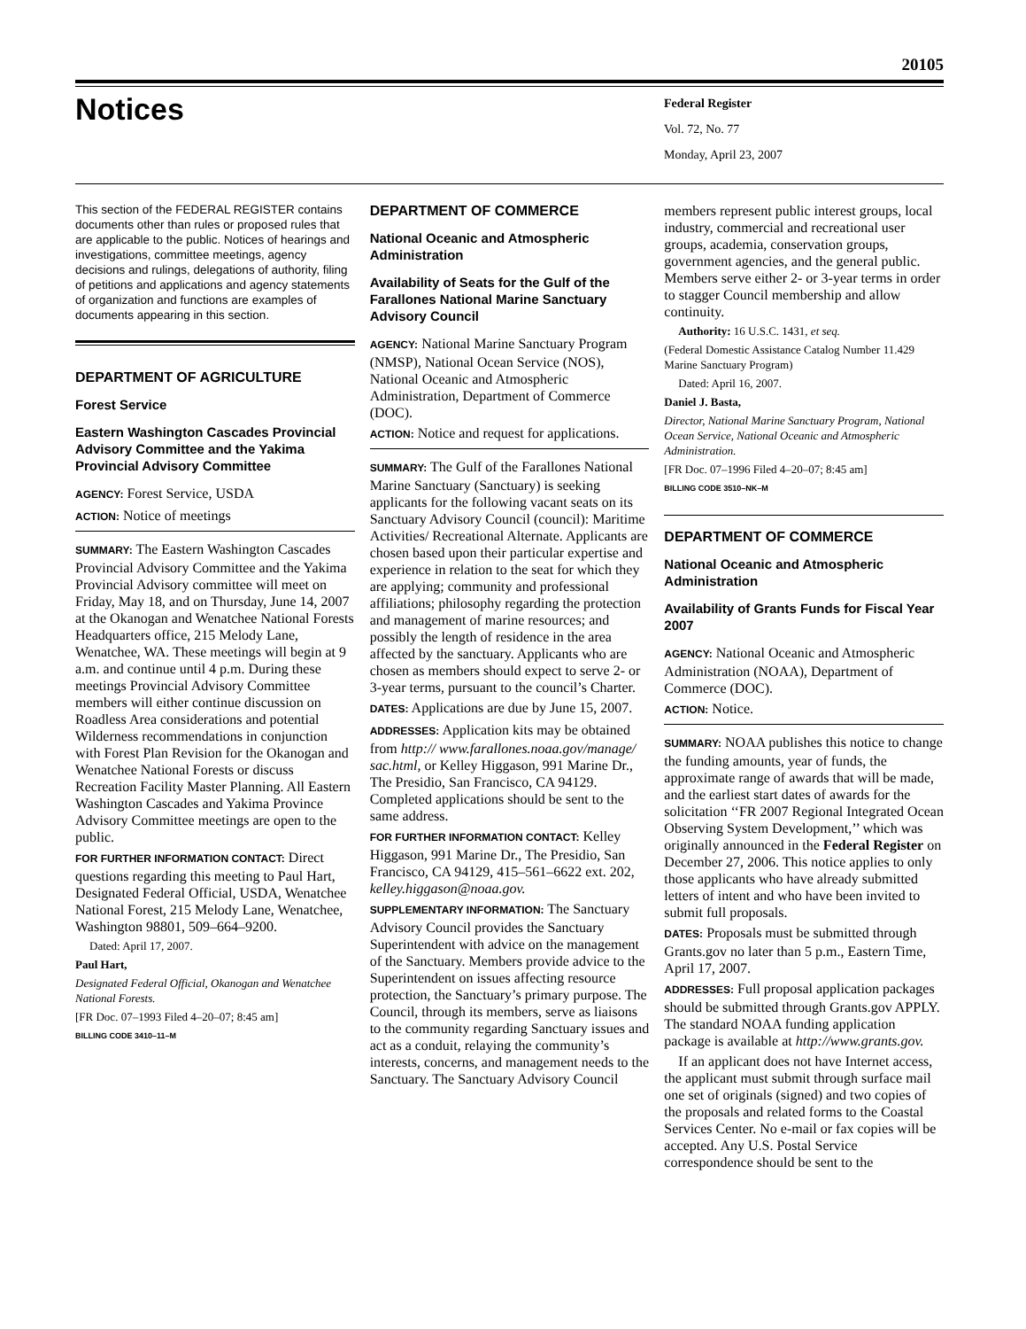20105
Notices
Federal Register
Vol. 72, No. 77
Monday, April 23, 2007
This section of the FEDERAL REGISTER contains documents other than rules or proposed rules that are applicable to the public. Notices of hearings and investigations, committee meetings, agency decisions and rulings, delegations of authority, filing of petitions and applications and agency statements of organization and functions are examples of documents appearing in this section.
DEPARTMENT OF AGRICULTURE
Forest Service
Eastern Washington Cascades Provincial Advisory Committee and the Yakima Provincial Advisory Committee
AGENCY: Forest Service, USDA
ACTION: Notice of meetings
SUMMARY: The Eastern Washington Cascades Provincial Advisory Committee and the Yakima Provincial Advisory committee will meet on Friday, May 18, and on Thursday, June 14, 2007 at the Okanogan and Wenatchee National Forests Headquarters office, 215 Melody Lane, Wenatchee, WA. These meetings will begin at 9 a.m. and continue until 4 p.m. During these meetings Provincial Advisory Committee members will either continue discussion on Roadless Area considerations and potential Wilderness recommendations in conjunction with Forest Plan Revision for the Okanogan and Wenatchee National Forests or discuss Recreation Facility Master Planning. All Eastern Washington Cascades and Yakima Province Advisory Committee meetings are open to the public.
FOR FURTHER INFORMATION CONTACT: Direct questions regarding this meeting to Paul Hart, Designated Federal Official, USDA, Wenatchee National Forest, 215 Melody Lane, Wenatchee, Washington 98801, 509–664–9200.
Dated: April 17, 2007.
Paul Hart,
Designated Federal Official, Okanogan and Wenatchee National Forests.
[FR Doc. 07–1993 Filed 4–20–07; 8:45 am]
BILLING CODE 3410–11–M
DEPARTMENT OF COMMERCE
National Oceanic and Atmospheric Administration
Availability of Seats for the Gulf of the Farallones National Marine Sanctuary Advisory Council
AGENCY: National Marine Sanctuary Program (NMSP), National Ocean Service (NOS), National Oceanic and Atmospheric Administration, Department of Commerce (DOC).
ACTION: Notice and request for applications.
SUMMARY: The Gulf of the Farallones National Marine Sanctuary (Sanctuary) is seeking applicants for the following vacant seats on its Sanctuary Advisory Council (council): Maritime Activities/ Recreational Alternate. Applicants are chosen based upon their particular expertise and experience in relation to the seat for which they are applying; community and professional affiliations; philosophy regarding the protection and management of marine resources; and possibly the length of residence in the area affected by the sanctuary. Applicants who are chosen as members should expect to serve 2- or 3-year terms, pursuant to the council’s Charter.
DATES: Applications are due by June 15, 2007.
ADDRESSES: Application kits may be obtained from http:// www.farallones.noaa.gov/manage/ sac.html, or Kelley Higgason, 991 Marine Dr., The Presidio, San Francisco, CA 94129. Completed applications should be sent to the same address.
FOR FURTHER INFORMATION CONTACT: Kelley Higgason, 991 Marine Dr., The Presidio, San Francisco, CA 94129, 415–561–6622 ext. 202, kelley.higgason@noaa.gov.
SUPPLEMENTARY INFORMATION: The Sanctuary Advisory Council provides the Sanctuary Superintendent with advice on the management of the Sanctuary. Members provide advice to the Superintendent on issues affecting resource protection, the Sanctuary’s primary purpose. The Council, through its members, serve as liaisons to the community regarding Sanctuary issues and act as a conduit, relaying the community’s interests, concerns, and management needs to the Sanctuary. The Sanctuary Advisory Council
members represent public interest groups, local industry, commercial and recreational user groups, academia, conservation groups, government agencies, and the general public. Members serve either 2- or 3-year terms in order to stagger Council membership and allow continuity.
Authority: 16 U.S.C. 1431, et seq.
(Federal Domestic Assistance Catalog Number 11.429 Marine Sanctuary Program)
Dated: April 16, 2007.
Daniel J. Basta,
Director, National Marine Sanctuary Program, National Ocean Service, National Oceanic and Atmospheric Administration.
[FR Doc. 07–1996 Filed 4–20–07; 8:45 am]
BILLING CODE 3510–NK–M
DEPARTMENT OF COMMERCE
National Oceanic and Atmospheric Administration
Availability of Grants Funds for Fiscal Year 2007
AGENCY: National Oceanic and Atmospheric Administration (NOAA), Department of Commerce (DOC).
ACTION: Notice.
SUMMARY: NOAA publishes this notice to change the funding amounts, year of funds, the approximate range of awards that will be made, and the earliest start dates of awards for the solicitation ‘‘FR 2007 Regional Integrated Ocean Observing System Development,’’ which was originally announced in the Federal Register on December 27, 2006. This notice applies to only those applicants who have already submitted letters of intent and who have been invited to submit full proposals.
DATES: Proposals must be submitted through Grants.gov no later than 5 p.m., Eastern Time, April 17, 2007.
ADDRESSES: Full proposal application packages should be submitted through Grants.gov APPLY. The standard NOAA funding application package is available at http://www.grants.gov.
If an applicant does not have Internet access, the applicant must submit through surface mail one set of originals (signed) and two copies of the proposals and related forms to the Coastal Services Center. No e-mail or fax copies will be accepted. Any U.S. Postal Service correspondence should be sent to the